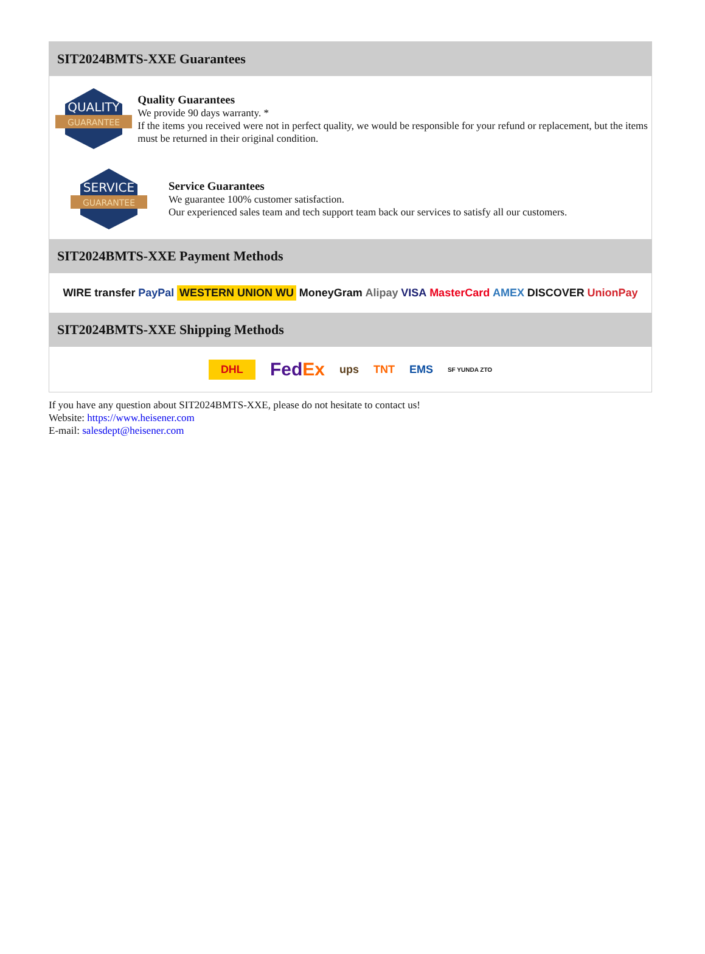SIT2024BMTS-XXE Guarantees
QUALITY
GUARANTEE
Quality Guarantees
We provide 90 days warranty. *
If the items you received were not in perfect quality, we would be responsible for your refund or replacement, but the items must be returned in their original condition.
SERVICE
GUARANTEE
Service Guarantees
We guarantee 100% customer satisfaction.
Our experienced sales team and tech support team back our services to satisfy all our customers.
SIT2024BMTS-XXE Payment Methods
WIRE transfer PayPal WESTERN UNION WU MoneyGram Alipay VISA MasterCard AMEX DISCOVER UnionPay
SIT2024BMTS-XXE Shipping Methods
DHL FedEx ups TNT EMS SF YUNDA ZTO
If you have any question about SIT2024BMTS-XXE, please do not hesitate to contact us!
Website: https://www.heisener.com
E-mail: salesdept@heisener.com